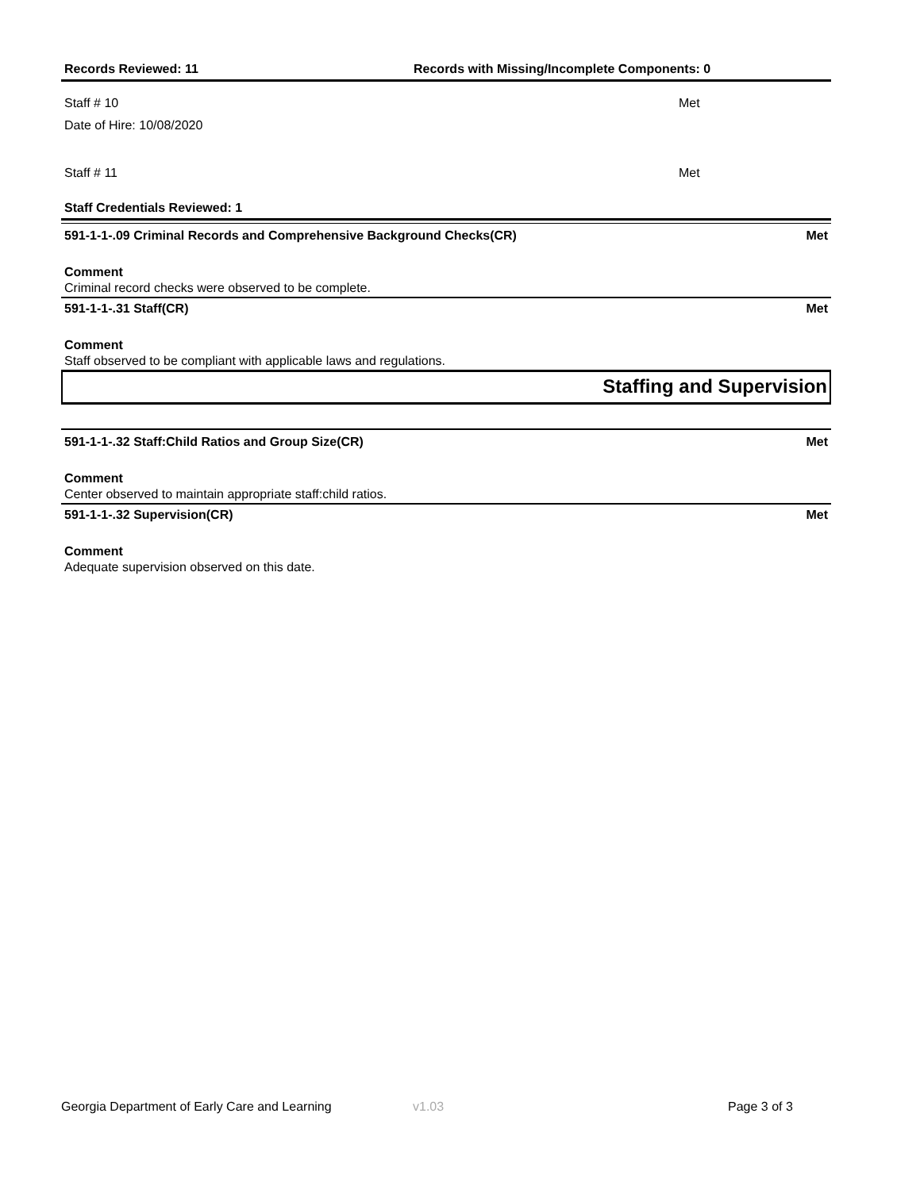Records Reviewed: 11 Records with Missing/Incomplete Components: 0
Staff # 10 Met
Date of Hire: 10/08/2020
Staff # 11 Met
Staff Credentials Reviewed: 1
591-1-1-.09 Criminal Records and Comprehensive Background Checks(CR) Met
Comment
Criminal record checks were observed to be complete.
591-1-1-.31 Staff(CR) Met
Comment
Staff observed to be compliant with applicable laws and regulations.
Staffing and Supervision
591-1-1-.32 Staff:Child Ratios and Group Size(CR) Met
Comment
Center observed to maintain appropriate staff:child ratios.
591-1-1-.32 Supervision(CR) Met
Comment
Adequate supervision observed on this date.
Georgia Department of Early Care and Learning v1.03 Page 3 of 3